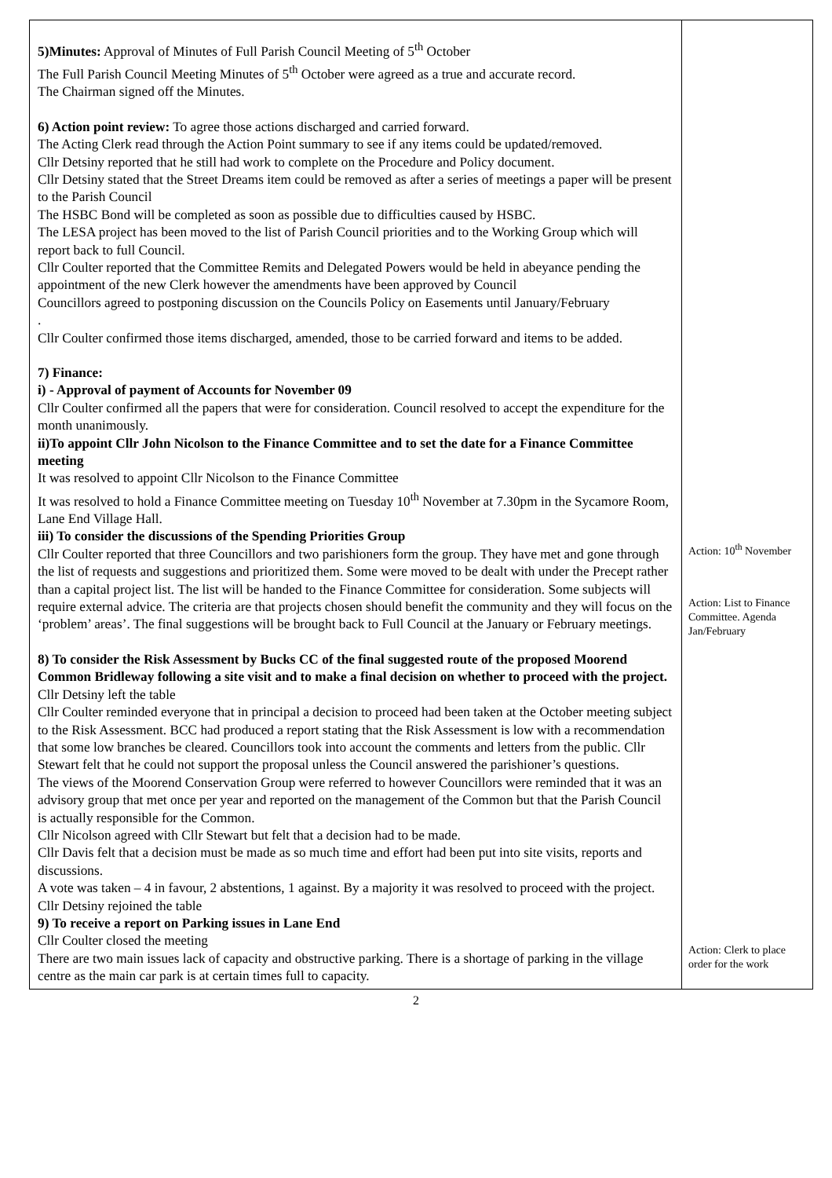| 5)Minutes: Approval of Minutes of Full Parish Council Meeting of 5<sup>th</sup> October The Full Parish Council Meeting Minutes of 5<sup>th</sup> October were agreed as a true and accurate record. The Chairman signed off the Minutes. 6) Action point review: To agree those actions discharged and carried forward. The Acting Clerk read through the Action Point summary to see if any items could be updated/removed. Cllr Detsiny reported that he still had work to complete on the Procedure and Policy document. Cllr Detsiny stated that the Street Dreams item could be removed as after a series of meetings a paper will be present to the Parish Council The HSBC Bond will be completed as soon as possible due to difficulties caused by HSBC. The LESA project has been moved to the list of Parish Council priorities and to the Working Group which will report back to full Council. Cllr Coulter reported that the Committee Remits and Delegated Powers would be held in abeyance pending the appointment of the new Clerk however the amendments have been approved by Council Councillors agreed to postponing discussion on the Councils Policy on Easements until January/February . Cllr Coulter confirmed those items discharged, amended, those to be carried forward and items to be added. 7) Finance: i) - Approval of payment of Accounts for November 09 Cllr Coulter confirmed all the papers that were for consideration. Council resolved to accept the expenditure for the month unanimously. ii)To appoint Cllr John Nicolson to the Finance Committee and to set the date for a Finance Committee meeting It was resolved to appoint Cllr Nicolson to the Finance Committee It was resolved to hold a Finance Committee meeting on Tuesday 10<sup>th</sup> November at 7.30pm in the Sycamore Room, Lane End Village Hall. iii) To consider the discussions of the Spending Priorities Group Cllr Coulter reported that three Councillors and two parishioners form the group. They have met and gone through the list of requests and suggestions and prioritized them. Some were moved to be dealt with under the Precept rather than a capital project list. The list will be handed to the Finance Committee for consideration. Some subjects will require external advice. The criteria are that projects chosen should benefit the community and they will focus on the ‘problem’ areas’. The final suggestions will be brought back to Full Council at the January or February meetings. 8) To consider the Risk Assessment by Bucks CC of the final suggested route of the proposed Moorend Common Bridleway following a site visit and to make a final decision on whether to proceed with the project. Cllr Detsiny left the table Cllr Coulter reminded everyone that in principal a decision to proceed had been taken at the October meeting subject to the Risk Assessment. BCC had produced a report stating that the Risk Assessment is low with a recommendation that some low branches be cleared. Councillors took into account the comments and letters from the public. Cllr Stewart felt that he could not support the proposal unless the Council answered the parishioner’s questions. The views of the Moorend Conservation Group were referred to however Councillors were reminded that it was an advisory group that met once per year and reported on the management of the Common but that the Parish Council is actually responsible for the Common. Cllr Nicolson agreed with Cllr Stewart but felt that a decision had to be made. Cllr Davis felt that a decision must be made as so much time and effort had been put into site visits, reports and discussions. A vote was taken – 4 in favour, 2 abstentions, 1 against. By a majority it was resolved to proceed with the project. Cllr Detsiny rejoined the table 9) To receive a report on Parking issues in Lane End Cllr Coulter closed the meeting There are two main issues lack of capacity and obstructive parking. There is a shortage of parking in the village centre as the main car park is at certain times full to capacity. | Action: 10<sup>th</sup> November Action: List to Finance Committee. Agenda Jan/February Action: Clerk to place order for the work |
2